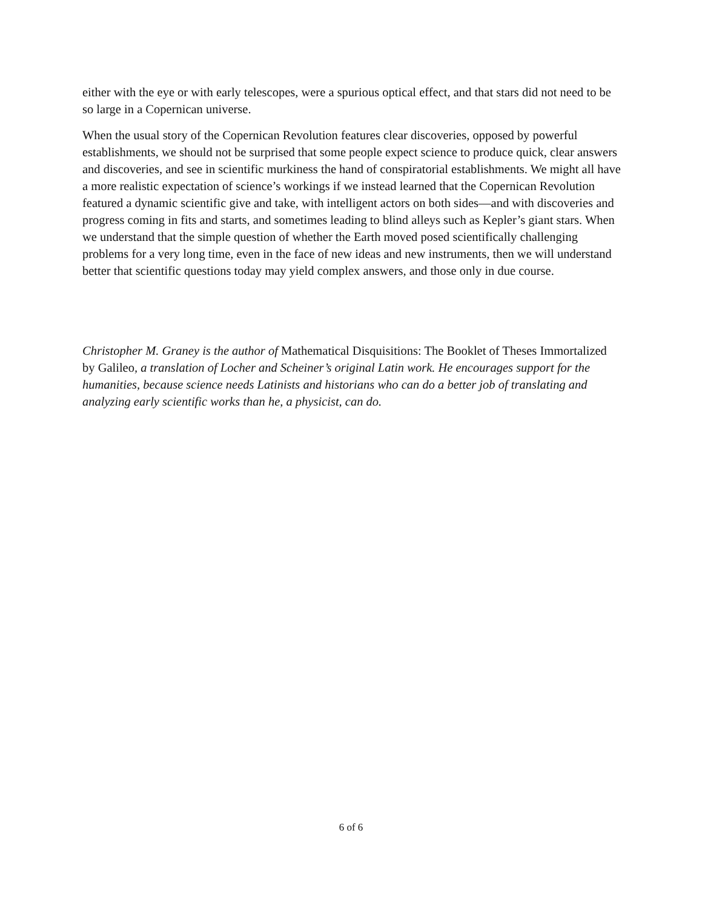either with the eye or with early telescopes, were a spurious optical effect, and that stars did not need to be so large in a Copernican universe.
When the usual story of the Copernican Revolution features clear discoveries, opposed by powerful establishments, we should not be surprised that some people expect science to produce quick, clear answers and discoveries, and see in scientific murkiness the hand of conspiratorial establishments. We might all have a more realistic expectation of science’s workings if we instead learned that the Copernican Revolution featured a dynamic scientific give and take, with intelligent actors on both sides—and with discoveries and progress coming in fits and starts, and sometimes leading to blind alleys such as Kepler’s giant stars. When we understand that the simple question of whether the Earth moved posed scientifically challenging problems for a very long time, even in the face of new ideas and new instruments, then we will understand better that scientific questions today may yield complex answers, and those only in due course.
Christopher M. Graney is the author of Mathematical Disquisitions: The Booklet of Theses Immortalized by Galileo, a translation of Locher and Scheiner’s original Latin work. He encourages support for the humanities, because science needs Latinists and historians who can do a better job of translating and analyzing early scientific works than he, a physicist, can do.
6 of 6